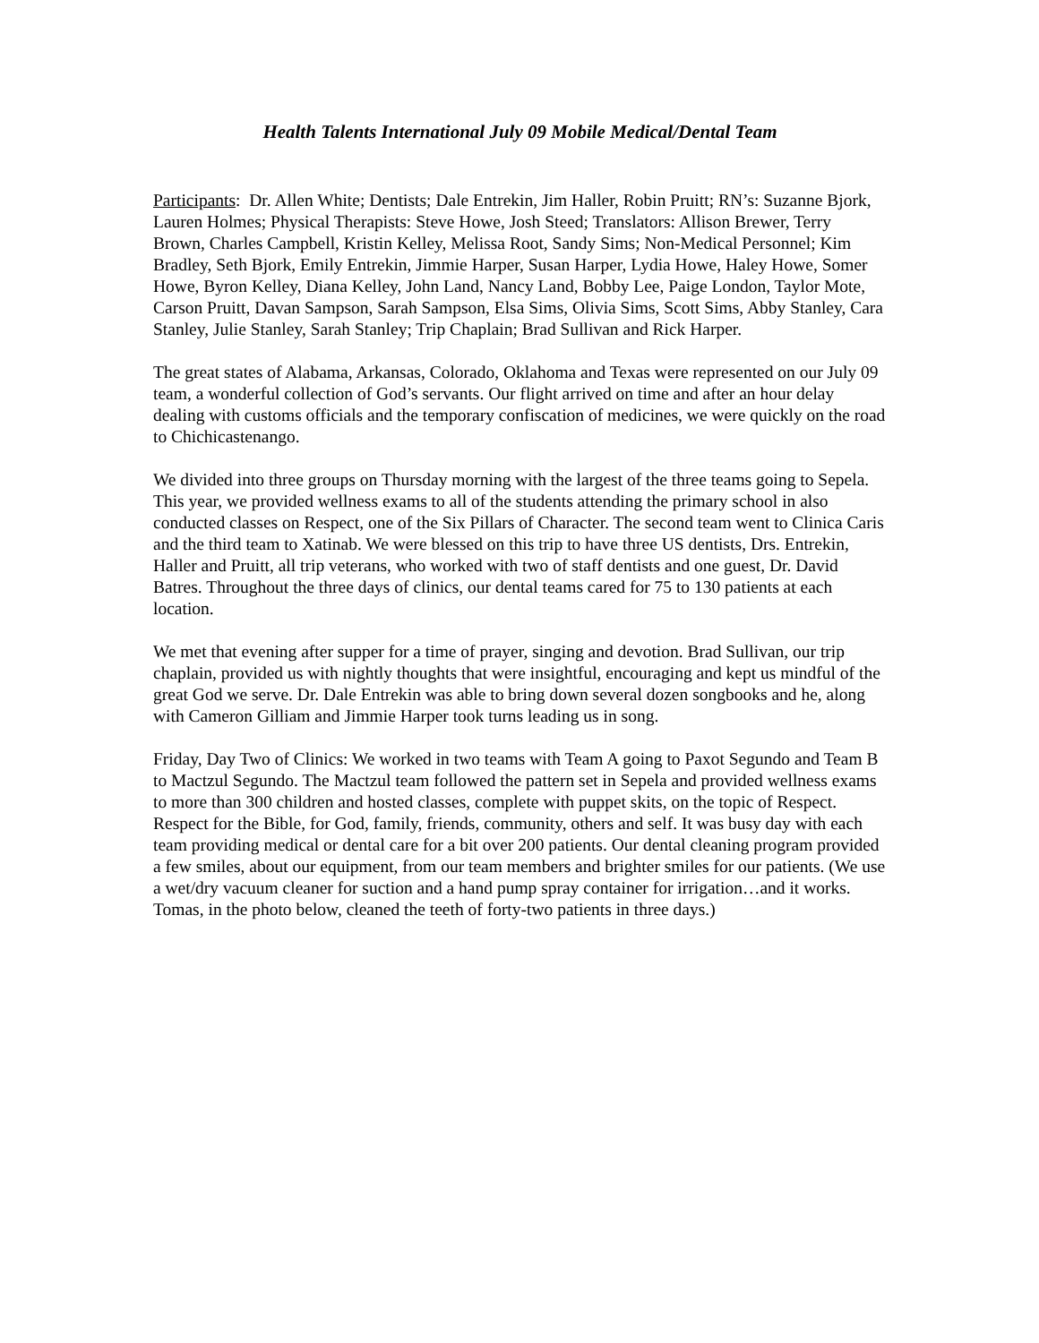Health Talents International July 09 Mobile Medical/Dental Team
Participants: Dr. Allen White; Dentists; Dale Entrekin, Jim Haller, Robin Pruitt; RN’s: Suzanne Bjork, Lauren Holmes; Physical Therapists: Steve Howe, Josh Steed; Translators: Allison Brewer, Terry Brown, Charles Campbell, Kristin Kelley, Melissa Root, Sandy Sims; Non-Medical Personnel; Kim Bradley, Seth Bjork, Emily Entrekin, Jimmie Harper, Susan Harper, Lydia Howe, Haley Howe, Somer Howe, Byron Kelley, Diana Kelley, John Land, Nancy Land, Bobby Lee, Paige London, Taylor Mote, Carson Pruitt, Davan Sampson, Sarah Sampson, Elsa Sims, Olivia Sims, Scott Sims, Abby Stanley, Cara Stanley, Julie Stanley, Sarah Stanley; Trip Chaplain; Brad Sullivan and Rick Harper.
The great states of Alabama, Arkansas, Colorado, Oklahoma and Texas were represented on our July 09 team, a wonderful collection of God’s servants. Our flight arrived on time and after an hour delay dealing with customs officials and the temporary confiscation of medicines, we were quickly on the road to Chichicastenango.
We divided into three groups on Thursday morning with the largest of the three teams going to Sepela. This year, we provided wellness exams to all of the students attending the primary school in also conducted classes on Respect, one of the Six Pillars of Character. The second team went to Clinica Caris and the third team to Xatinab. We were blessed on this trip to have three US dentists, Drs. Entrekin, Haller and Pruitt, all trip veterans, who worked with two of staff dentists and one guest, Dr. David Batres. Throughout the three days of clinics, our dental teams cared for 75 to 130 patients at each location.
We met that evening after supper for a time of prayer, singing and devotion. Brad Sullivan, our trip chaplain, provided us with nightly thoughts that were insightful, encouraging and kept us mindful of the great God we serve. Dr. Dale Entrekin was able to bring down several dozen songbooks and he, along with Cameron Gilliam and Jimmie Harper took turns leading us in song.
Friday, Day Two of Clinics: We worked in two teams with Team A going to Paxot Segundo and Team B to Mactzul Segundo. The Mactzul team followed the pattern set in Sepela and provided wellness exams to more than 300 children and hosted classes, complete with puppet skits, on the topic of Respect. Respect for the Bible, for God, family, friends, community, others and self. It was busy day with each team providing medical or dental care for a bit over 200 patients. Our dental cleaning program provided a few smiles, about our equipment, from our team members and brighter smiles for our patients. (We use a wet/dry vacuum cleaner for suction and a hand pump spray container for irrigation…and it works. Tomas, in the photo below, cleaned the teeth of forty-two patients in three days.)